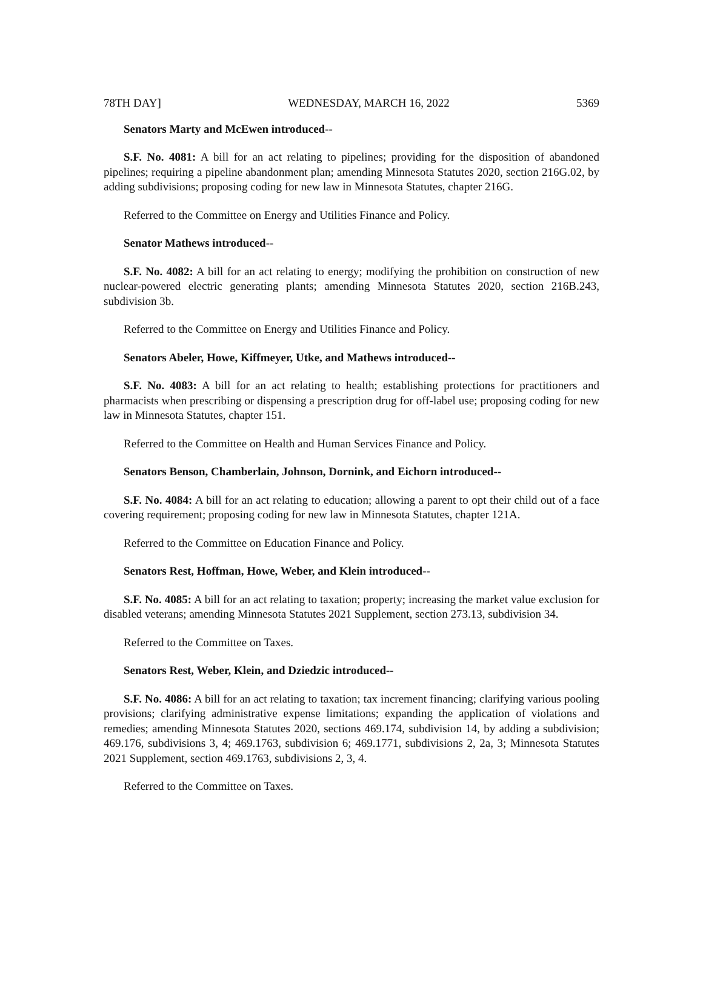78TH DAY] WEDNESDAY, MARCH 16, 2022 5369
Senators Marty and McEwen introduced--
S.F. No. 4081: A bill for an act relating to pipelines; providing for the disposition of abandoned pipelines; requiring a pipeline abandonment plan; amending Minnesota Statutes 2020, section 216G.02, by adding subdivisions; proposing coding for new law in Minnesota Statutes, chapter 216G.
Referred to the Committee on Energy and Utilities Finance and Policy.
Senator Mathews introduced--
S.F. No. 4082: A bill for an act relating to energy; modifying the prohibition on construction of new nuclear-powered electric generating plants; amending Minnesota Statutes 2020, section 216B.243, subdivision 3b.
Referred to the Committee on Energy and Utilities Finance and Policy.
Senators Abeler, Howe, Kiffmeyer, Utke, and Mathews introduced--
S.F. No. 4083: A bill for an act relating to health; establishing protections for practitioners and pharmacists when prescribing or dispensing a prescription drug for off-label use; proposing coding for new law in Minnesota Statutes, chapter 151.
Referred to the Committee on Health and Human Services Finance and Policy.
Senators Benson, Chamberlain, Johnson, Dornink, and Eichorn introduced--
S.F. No. 4084: A bill for an act relating to education; allowing a parent to opt their child out of a face covering requirement; proposing coding for new law in Minnesota Statutes, chapter 121A.
Referred to the Committee on Education Finance and Policy.
Senators Rest, Hoffman, Howe, Weber, and Klein introduced--
S.F. No. 4085: A bill for an act relating to taxation; property; increasing the market value exclusion for disabled veterans; amending Minnesota Statutes 2021 Supplement, section 273.13, subdivision 34.
Referred to the Committee on Taxes.
Senators Rest, Weber, Klein, and Dziedzic introduced--
S.F. No. 4086: A bill for an act relating to taxation; tax increment financing; clarifying various pooling provisions; clarifying administrative expense limitations; expanding the application of violations and remedies; amending Minnesota Statutes 2020, sections 469.174, subdivision 14, by adding a subdivision; 469.176, subdivisions 3, 4; 469.1763, subdivision 6; 469.1771, subdivisions 2, 2a, 3; Minnesota Statutes 2021 Supplement, section 469.1763, subdivisions 2, 3, 4.
Referred to the Committee on Taxes.